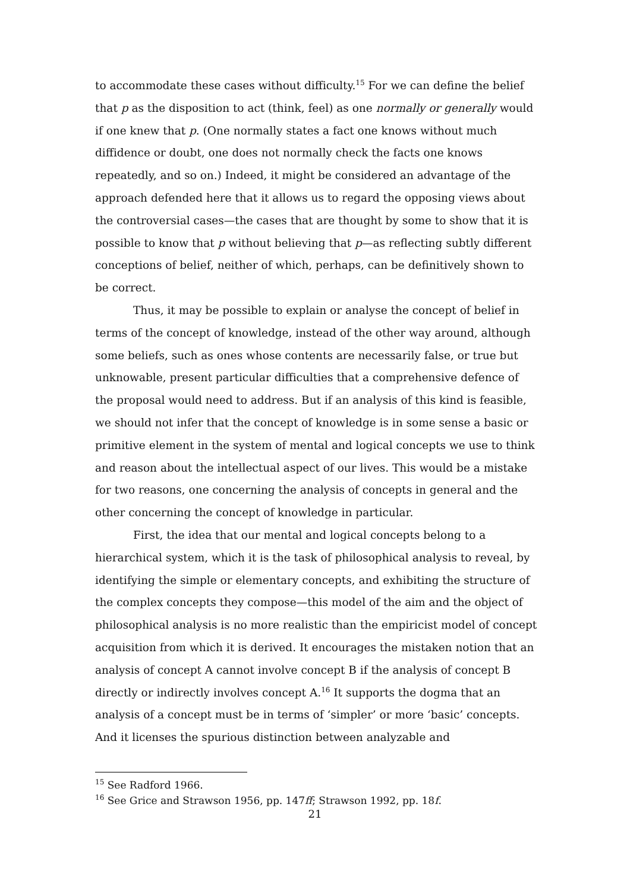to accommodate these cases without difficulty.<sup>15</sup> For we can define the belief that p as the disposition to act (think, feel) as one normally or generally would if one knew that p. (One normally states a fact one knows without much diffidence or doubt, one does not normally check the facts one knows repeatedly, and so on.) Indeed, it might be considered an advantage of the approach defended here that it allows us to regard the opposing views about the controversial cases—the cases that are thought by some to show that it is possible to know that p without believing that p—as reflecting subtly different conceptions of belief, neither of which, perhaps, can be definitively shown to be correct.
Thus, it may be possible to explain or analyse the concept of belief in terms of the concept of knowledge, instead of the other way around, although some beliefs, such as ones whose contents are necessarily false, or true but unknowable, present particular difficulties that a comprehensive defence of the proposal would need to address. But if an analysis of this kind is feasible, we should not infer that the concept of knowledge is in some sense a basic or primitive element in the system of mental and logical concepts we use to think and reason about the intellectual aspect of our lives. This would be a mistake for two reasons, one concerning the analysis of concepts in general and the other concerning the concept of knowledge in particular.
First, the idea that our mental and logical concepts belong to a hierarchical system, which it is the task of philosophical analysis to reveal, by identifying the simple or elementary concepts, and exhibiting the structure of the complex concepts they compose—this model of the aim and the object of philosophical analysis is no more realistic than the empiricist model of concept acquisition from which it is derived. It encourages the mistaken notion that an analysis of concept A cannot involve concept B if the analysis of concept B directly or indirectly involves concept A.<sup>16</sup> It supports the dogma that an analysis of a concept must be in terms of ‘simpler’ or more ‘basic’ concepts. And it licenses the spurious distinction between analyzable and
<sup>15</sup> See Radford 1966.
<sup>16</sup> See Grice and Strawson 1956, pp. 147ff; Strawson 1992, pp. 18f.
21